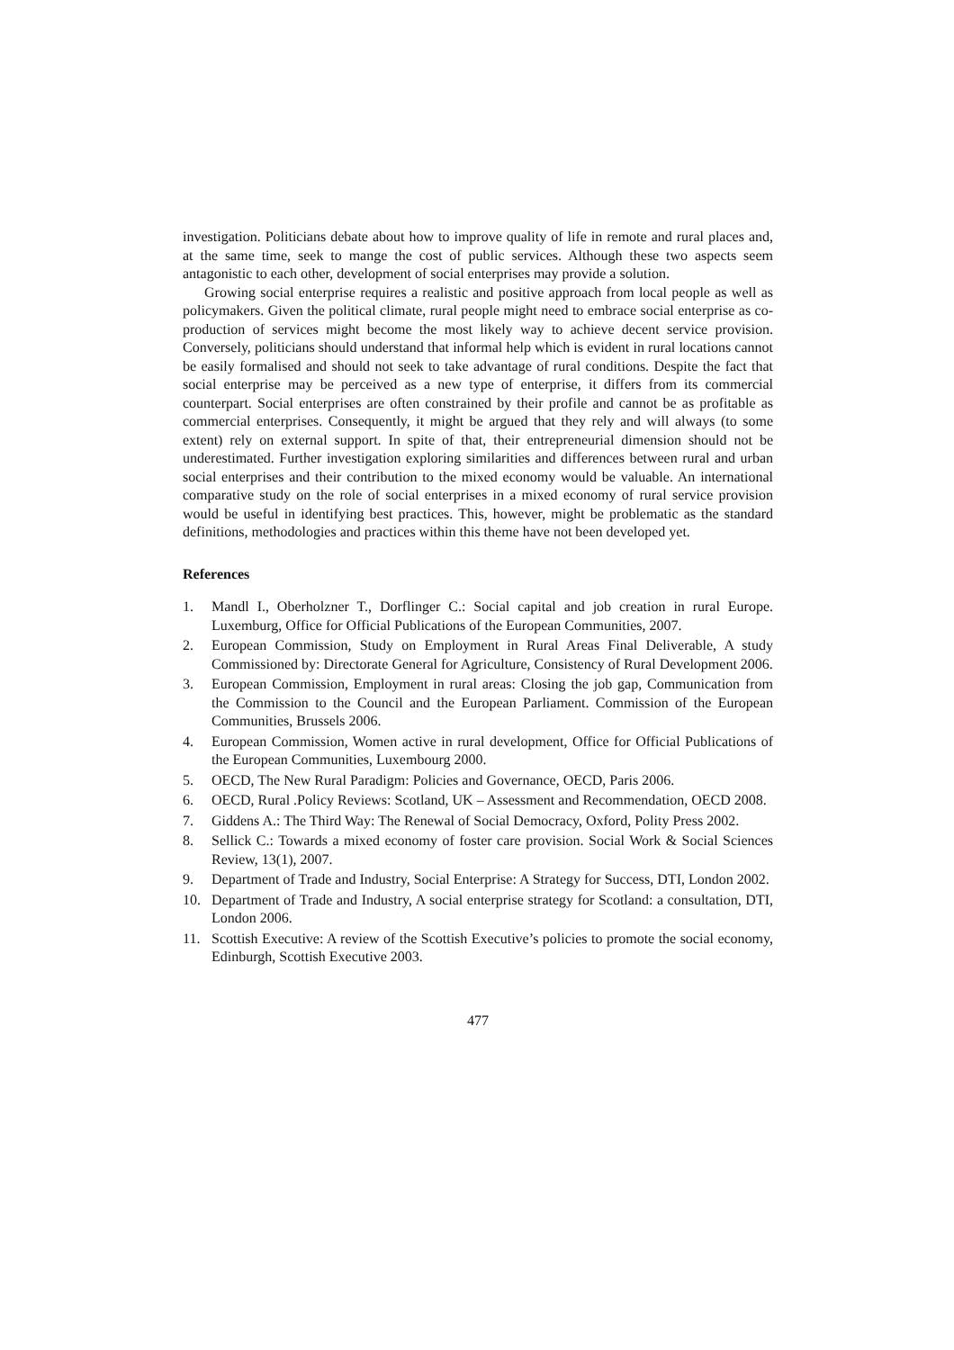investigation. Politicians debate about how to improve quality of life in remote and rural places and, at the same time, seek to mange the cost of public services. Although these two aspects seem antagonistic to each other, development of social enterprises may provide a solution.
Growing social enterprise requires a realistic and positive approach from local people as well as policymakers. Given the political climate, rural people might need to embrace social enterprise as co-production of services might become the most likely way to achieve decent service provision. Conversely, politicians should understand that informal help which is evident in rural locations cannot be easily formalised and should not seek to take advantage of rural conditions. Despite the fact that social enterprise may be perceived as a new type of enterprise, it differs from its commercial counterpart. Social enterprises are often constrained by their profile and cannot be as profitable as commercial enterprises. Consequently, it might be argued that they rely and will always (to some extent) rely on external support. In spite of that, their entrepreneurial dimension should not be underestimated. Further investigation exploring similarities and differences between rural and urban social enterprises and their contribution to the mixed economy would be valuable. An international comparative study on the role of social enterprises in a mixed economy of rural service provision would be useful in identifying best practices. This, however, might be problematic as the standard definitions, methodologies and practices within this theme have not been developed yet.
References
1. Mandl I., Oberholzner T., Dorflinger C.: Social capital and job creation in rural Europe. Luxemburg, Office for Official Publications of the European Communities, 2007.
2. European Commission, Study on Employment in Rural Areas Final Deliverable, A study Commissioned by: Directorate General for Agriculture, Consistency of Rural Development 2006.
3. European Commission, Employment in rural areas: Closing the job gap, Communication from the Commission to the Council and the European Parliament. Commission of the European Communities, Brussels 2006.
4. European Commission, Women active in rural development, Office for Official Publications of the European Communities, Luxembourg 2000.
5. OECD, The New Rural Paradigm: Policies and Governance, OECD, Paris 2006.
6. OECD, Rural .Policy Reviews: Scotland, UK – Assessment and Recommendation, OECD 2008.
7. Giddens A.: The Third Way: The Renewal of Social Democracy, Oxford, Polity Press 2002.
8. Sellick C.: Towards a mixed economy of foster care provision. Social Work & Social Sciences Review, 13(1), 2007.
9. Department of Trade and Industry, Social Enterprise: A Strategy for Success, DTI, London 2002.
10. Department of Trade and Industry, A social enterprise strategy for Scotland: a consultation, DTI, London 2006.
11. Scottish Executive: A review of the Scottish Executive’s policies to promote the social economy, Edinburgh, Scottish Executive 2003.
477